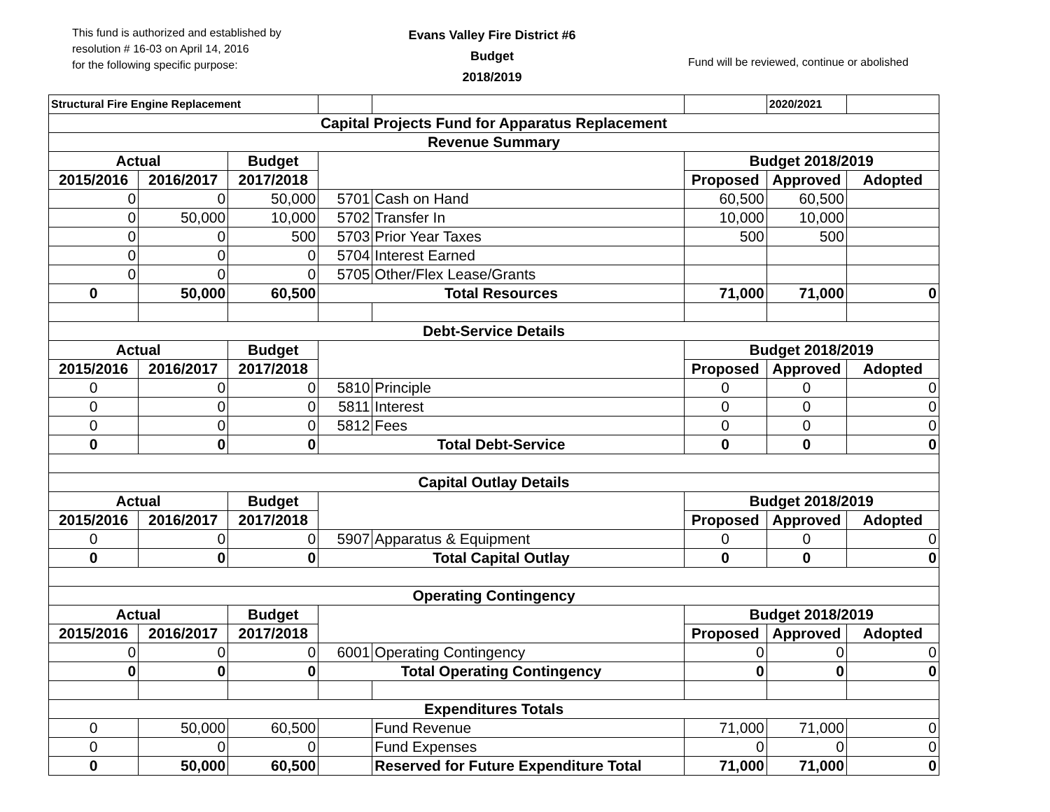This fund is authorized and established by
resolution # 16-03 on April 14, 2016
for the following specific purpose:
Evans Valley Fire District #6
Budget
2018/2019
Fund will be reviewed, continue or abolished
| Structural Fire Engine Replacement | | | | | | 2020/2021 | |
| Capital Projects Fund for Apparatus Replacement | | | | | | | |
| Revenue Summary | | | | | | | |
| Actual | | Budget | | | Budget 2018/2019 | | |
| 2015/2016 | 2016/2017 | 2017/2018 | | | Proposed | Approved | Adopted |
| 0 | 0 | 50,000 | 5701 | Cash on Hand | 60,500 | 60,500 | |
| 0 | 50,000 | 10,000 | 5702 | Transfer In | 10,000 | 10,000 | |
| 0 | 0 | 500 | 5703 | Prior Year Taxes | 500 | 500 | |
| 0 | 0 | 0 | 5704 | Interest Earned | | | |
| 0 | 0 | 0 | 5705 | Other/Flex Lease/Grants | | | |
| 0 | 50,000 | 60,500 | Total Resources | | 71,000 | 71,000 | 0 |
| Debt-Service Details | | | | | | | |
| Actual | | Budget | | | Budget 2018/2019 | | |
| 2015/2016 | 2016/2017 | 2017/2018 | | | Proposed | Approved | Adopted |
| 0 | 0 | 0 | 5810 | Principle | 0 | 0 | 0 |
| 0 | 0 | 0 | 5811 | Interest | 0 | 0 | 0 |
| 0 | 0 | 0 | 5812 | Fees | 0 | 0 | 0 |
| 0 | 0 | 0 | Total Debt-Service | | 0 | 0 | 0 |
| Capital Outlay Details | | | | | | | |
| Actual | | Budget | | | Budget 2018/2019 | | |
| 2015/2016 | 2016/2017 | 2017/2018 | | | Proposed | Approved | Adopted |
| 0 | 0 | 0 | 5907 | Apparatus & Equipment | 0 | 0 | 0 |
| 0 | 0 | 0 | Total Capital Outlay | | 0 | 0 | 0 |
| Operating Contingency | | | | | | | |
| Actual | | Budget | | | Budget 2018/2019 | | |
| 2015/2016 | 2016/2017 | 2017/2018 | | | Proposed | Approved | Adopted |
| 0 | 0 | 0 | 6001 | Operating Contingency | 0 | 0 | 0 |
| 0 | 0 | 0 | Total Operating Contingency | | 0 | 0 | 0 |
| Expenditures Totals | | | | | | | |
| 0 | 50,000 | 60,500 | | Fund Revenue | 71,000 | 71,000 | 0 |
| 0 | 0 | 0 | | Fund Expenses | 0 | 0 | 0 |
| 0 | 50,000 | 60,500 | | Reserved for Future Expenditure Total | 71,000 | 71,000 | 0 |